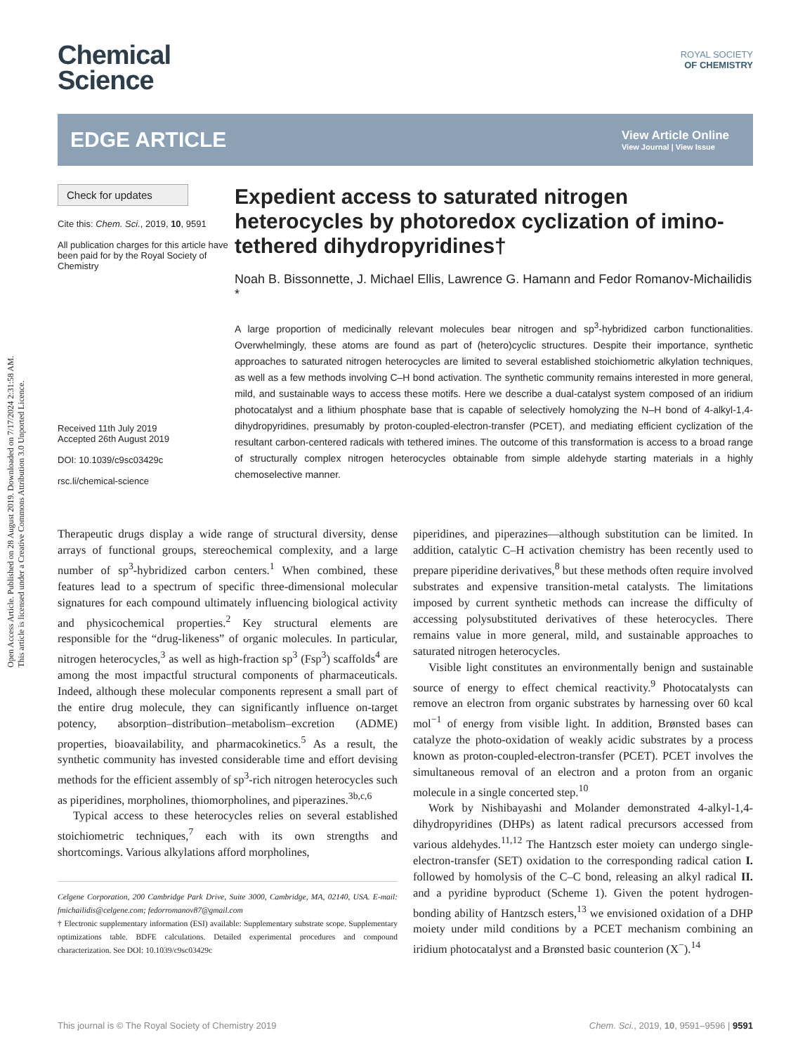Open Access Article. Published on 28 August 2019. Downloaded on 7/17/2024 2:31:58 AM.
This article is licensed under a Creative Commons Attribution 3.0 Unported Licence.
Chemical
Science
ROYAL SOCIETY
OF CHEMISTRY
EDGE ARTICLE
View Article Online
View Journal | View Issue
Check for updates
Cite this: Chem. Sci., 2019, 10, 9591
All publication charges for this article have been paid for by the Royal Society of Chemistry
Received 11th July 2019
Accepted 26th August 2019
DOI: 10.1039/c9sc03429c
rsc.li/chemical-science
Expedient access to saturated nitrogen heterocycles by photoredox cyclization of imino-tethered dihydropyridines†
Noah B. Bissonnette, J. Michael Ellis, Lawrence G. Hamann and Fedor Romanov-Michailidis *
A large proportion of medicinally relevant molecules bear nitrogen and sp<sup>3</sup>-hybridized carbon functionalities. Overwhelmingly, these atoms are found as part of (hetero)cyclic structures. Despite their importance, synthetic approaches to saturated nitrogen heterocycles are limited to several established stoichiometric alkylation techniques, as well as a few methods involving C–H bond activation. The synthetic community remains interested in more general, mild, and sustainable ways to access these motifs. Here we describe a dual-catalyst system composed of an iridium photocatalyst and a lithium phosphate base that is capable of selectively homolyzing the N–H bond of 4-alkyl-1,4-dihydropyridines, presumably by proton-coupled-electron-transfer (PCET), and mediating efficient cyclization of the resultant carbon-centered radicals with tethered imines. The outcome of this transformation is access to a broad range of structurally complex nitrogen heterocycles obtainable from simple aldehyde starting materials in a highly chemoselective manner.
Therapeutic drugs display a wide range of structural diversity, dense arrays of functional groups, stereochemical complexity, and a large number of sp<sup>3</sup>-hybridized carbon centers.<sup>1</sup> When combined, these features lead to a spectrum of specific three-dimensional molecular signatures for each compound ultimately influencing biological activity and physicochemical properties.<sup>2</sup> Key structural elements are responsible for the “drug-likeness” of organic molecules. In particular, nitrogen heterocycles,<sup>3</sup> as well as high-fraction sp<sup>3</sup> (Fsp<sup>3</sup>) scaffolds<sup>4</sup> are among the most impactful structural components of pharmaceuticals. Indeed, although these molecular components represent a small part of the entire drug molecule, they can significantly influence on-target potency, absorption–distribution–metabolism–excretion (ADME) properties, bioavailability, and pharmacokinetics.<sup>5</sup> As a result, the synthetic community has invested considerable time and effort devising methods for the efficient assembly of sp<sup>3</sup>-rich nitrogen heterocycles such as piperidines, morpholines, thiomorpholines, and piperazines.<sup>3b,c,6</sup>
Typical access to these heterocycles relies on several established stoichiometric techniques,<sup>7</sup> each with its own strengths and shortcomings. Various alkylations afford morpholines,
Celgene Corporation, 200 Cambridge Park Drive, Suite 3000, Cambridge, MA, 02140, USA. E-mail: fmichailidis@celgene.com; fedorromanov87@gmail.com
† Electronic supplementary information (ESI) available: Supplementary substrate scope. Supplementary optimizations table. BDFE calculations. Detailed experimental procedures and compound characterization. See DOI: 10.1039/c9sc03429c
piperidines, and piperazines—although substitution can be limited. In addition, catalytic C–H activation chemistry has been recently used to prepare piperidine derivatives,<sup>8</sup> but these methods often require involved substrates and expensive transition-metal catalysts. The limitations imposed by current synthetic methods can increase the difficulty of accessing polysubstituted derivatives of these heterocycles. There remains value in more general, mild, and sustainable approaches to saturated nitrogen heterocycles.
Visible light constitutes an environmentally benign and sustainable source of energy to effect chemical reactivity.<sup>9</sup> Photocatalysts can remove an electron from organic substrates by harnessing over 60 kcal mol<sup>−1</sup> of energy from visible light. In addition, Brønsted bases can catalyze the photo-oxidation of weakly acidic substrates by a process known as proton-coupled-electron-transfer (PCET). PCET involves the simultaneous removal of an electron and a proton from an organic molecule in a single concerted step.<sup>10</sup>
Work by Nishibayashi and Molander demonstrated 4-alkyl-1,4-dihydropyridines (DHPs) as latent radical precursors accessed from various aldehydes.<sup>11,12</sup> The Hantzsch ester moiety can undergo single-electron-transfer (SET) oxidation to the corresponding radical cation I. followed by homolysis of the C–C bond, releasing an alkyl radical II. and a pyridine byproduct (Scheme 1). Given the potent hydrogen-bonding ability of Hantzsch esters,<sup>13</sup> we envisioned oxidation of a DHP moiety under mild conditions by a PCET mechanism combining an iridium photocatalyst and a Brønsted basic counterion (X<sup>−</sup>).<sup>14</sup>
This journal is © The Royal Society of Chemistry 2019 Chem. Sci., 2019, 10, 9591–9596 | 9591